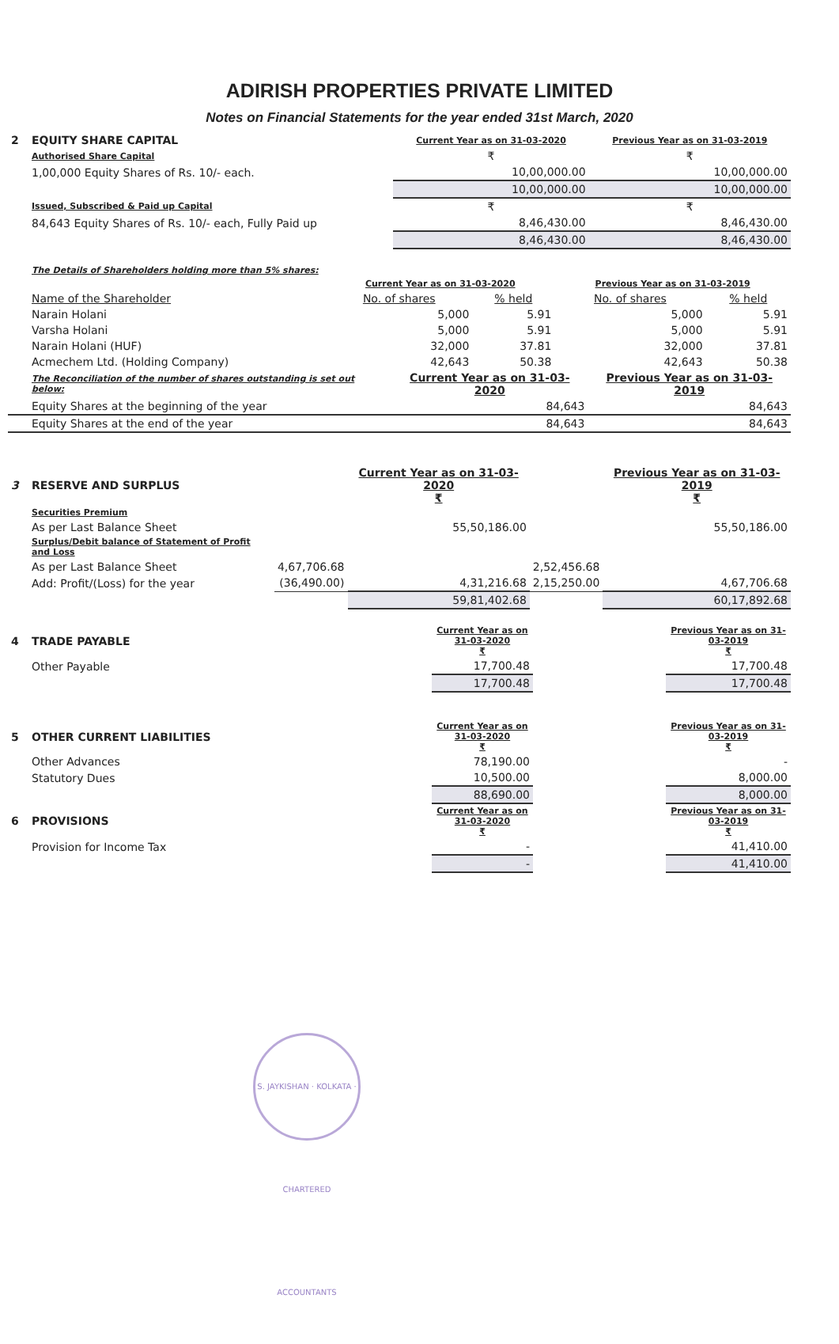ADIRISH PROPERTIES PRIVATE LIMITED
Notes on Financial Statements for the year ended 31st March, 2020
| 2 | EQUITY SHARE CAPITAL | Current Year as on 31-03-2020 | Previous Year as on 31-03-2019 |
| | Authorised Share Capital | ₹ | ₹ |
| | 1,00,000 Equity Shares of Rs. 10/- each. | 10,00,000.00 | 10,00,000.00 |
| | | 10,00,000.00 | 10,00,000.00 |
| | Issued, Subscribed & Paid up Capital | ₹ | ₹ |
| | 84,643 Equity Shares of Rs. 10/- each, Fully Paid up | 8,46,430.00 | 8,46,430.00 |
| | | 8,46,430.00 | 8,46,430.00 |
| | The Details of Shareholders holding more than 5% shares: | | | | |
| | | Current Year as on 31-03-2020 | | Previous Year as on 31-03-2019 | |
| | Name of the Shareholder | No. of shares | % held | No. of shares | % held |
| | Narain Holani | 5,000 | 5.91 | 5,000 | 5.91 |
| | Varsha Holani | 5,000 | 5.91 | 5,000 | 5.91 |
| | Narain Holani (HUF) | 32,000 | 37.81 | 32,000 | 37.81 |
| | Acmechem Ltd. (Holding Company) | 42,643 | 50.38 | 42,643 | 50.38 |
| | The Reconciliation of the number of shares outstanding is set out below: | Current Year as on 31-03-2020 | Previous Year as on 31-03-2019 |
| | Equity Shares at the beginning of the year | 84,643 | 84,643 |
| | Equity Shares at the end of the year | 84,643 | 84,643 |
| 3 | RESERVE AND SURPLUS | | Current Year as on 31-03-2020 ₹ | | Previous Year as on 31-03-2019 ₹ |
| | Securities Premium | | | | |
| | As per Last Balance Sheet | | 55,50,186.00 | | 55,50,186.00 |
| | Surplus/Debit balance of Statement of Profit and Loss | | | | |
| | As per Last Balance Sheet | 4,67,706.68 | | 2,52,456.68 | |
| | Add: Profit/(Loss) for the year | (36,490.00) | 4,31,216.68 | 2,15,250.00 | 4,67,706.68 |
| | | | 59,81,402.68 | | 60,17,892.68 |
| 4 | TRADE PAYABLE | Current Year as on 31-03-2020 ₹ | | Previous Year as on 31-03-2019 ₹ |
| | Other Payable | 17,700.48 | | 17,700.48 |
| | | 17,700.48 | | 17,700.48 |
| 5 | OTHER CURRENT LIABILITIES | Current Year as on 31-03-2020 ₹ | | Previous Year as on 31-03-2019 ₹ |
| | Other Advances | 78,190.00 | | - |
| | Statutory Dues | 10,500.00 | | 8,000.00 |
| | | 88,690.00 | | 8,000.00 |
| 6 | PROVISIONS | Current Year as on 31-03-2020 ₹ | | Previous Year as on 31-03-2019 ₹ |
| | Provision for Income Tax | - | | 41,410.00 |
| | | - | | 41,410.00 |
S. JAYKISHAN · KOLKATA · CHARTERED ACCOUNTANTS